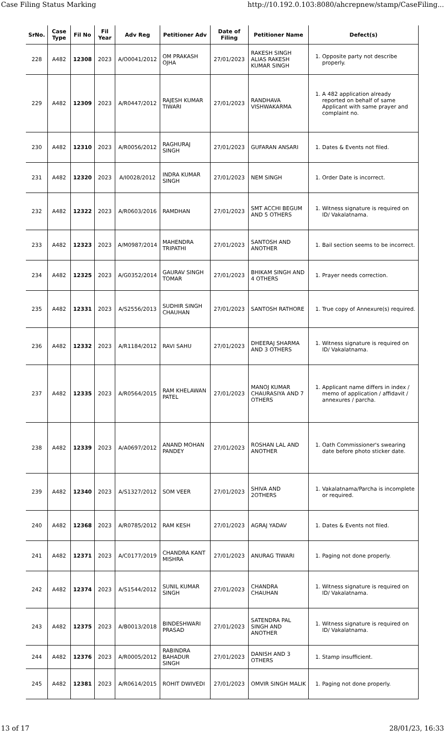Case Filing Status Marking http://10.192.0.103:8080/ahcrepnew/stamp/CaseFiling...
| SrNo. | Case Type | Fil No | Fil Year | Adv Reg | Petitioner Adv | Date of Filing | Petitioner Name | Defect(s) |
| --- | --- | --- | --- | --- | --- | --- | --- | --- |
| 228 | A482 | 12308 | 2023 | A/O0041/2012 | OM PRAKASH OJHA | 27/01/2023 | RAKESH SINGH ALIAS RAKESH KUMAR SINGH | 1. Opposite party not describe properly. |
| 229 | A482 | 12309 | 2023 | A/R0447/2012 | RAJESH KUMAR TIWARI | 27/01/2023 | RANDHAVA VISHWAKARMA | 1. A 482 application already reported on behalf of same Applicant with same prayer and complaint no. |
| 230 | A482 | 12310 | 2023 | A/R0056/2012 | RAGHURAJ SINGH | 27/01/2023 | GUFARAN ANSARI | 1. Dates & Events not filed. |
| 231 | A482 | 12320 | 2023 | A/I0028/2012 | INDRA KUMAR SINGH | 27/01/2023 | NEM SINGH | 1. Order Date is incorrect. |
| 232 | A482 | 12322 | 2023 | A/R0603/2016 | RAMDHAN | 27/01/2023 | SMT ACCHI BEGUM AND 5 OTHERS | 1. Witness signature is required on ID/ Vakalatnama. |
| 233 | A482 | 12323 | 2023 | A/M0987/2014 | MAHENDRA TRIPATHI | 27/01/2023 | SANTOSH AND ANOTHER | 1. Bail section seems to be incorrect. |
| 234 | A482 | 12325 | 2023 | A/G0352/2014 | GAURAV SINGH TOMAR | 27/01/2023 | BHIKAM SINGH AND 4 OTHERS | 1. Prayer needs correction. |
| 235 | A482 | 12331 | 2023 | A/S2556/2013 | SUDHIR SINGH CHAUHAN | 27/01/2023 | SANTOSH RATHORE | 1. True copy of Annexure(s) required. |
| 236 | A482 | 12332 | 2023 | A/R1184/2012 | RAVI SAHU | 27/01/2023 | DHEERAJ SHARMA AND 3 OTHERS | 1. Witness signature is required on ID/ Vakalatnama. |
| 237 | A482 | 12335 | 2023 | A/R0564/2015 | RAM KHELAWAN PATEL | 27/01/2023 | MANOJ KUMAR CHAURASIYA AND 7 OTHERS | 1. Applicant name differs in index / memo of application / affidavit / annexures / parcha. |
| 238 | A482 | 12339 | 2023 | A/A0697/2012 | ANAND MOHAN PANDEY | 27/01/2023 | ROSHAN LAL AND ANOTHER | 1. Oath Commissioner's swearing date before photo sticker date. |
| 239 | A482 | 12340 | 2023 | A/S1327/2012 | SOM VEER | 27/01/2023 | SHIVA AND 2OTHERS | 1. Vakalatnama/Parcha is incomplete or required. |
| 240 | A482 | 12368 | 2023 | A/R0785/2012 | RAM KESH | 27/01/2023 | AGRAJ YADAV | 1. Dates & Events not filed. |
| 241 | A482 | 12371 | 2023 | A/C0177/2019 | CHANDRA KANT MISHRA | 27/01/2023 | ANURAG TIWARI | 1. Paging not done properly. |
| 242 | A482 | 12374 | 2023 | A/S1544/2012 | SUNIL KUMAR SINGH | 27/01/2023 | CHANDRA CHAUHAN | 1. Witness signature is required on ID/ Vakalatnama. |
| 243 | A482 | 12375 | 2023 | A/B0013/2018 | BINDESHWARI PRASAD | 27/01/2023 | SATENDRA PAL SINGH AND ANOTHER | 1. Witness signature is required on ID/ Vakalatnama. |
| 244 | A482 | 12376 | 2023 | A/R0005/2012 | RABINDRA BAHADUR SINGH | 27/01/2023 | DANISH AND 3 OTHERS | 1. Stamp insufficient. |
| 245 | A482 | 12381 | 2023 | A/R0614/2015 | ROHIT DWIVEDI | 27/01/2023 | OMVIR SINGH MALIK | 1. Paging not done properly. |
13 of 17 28/01/23, 16:33